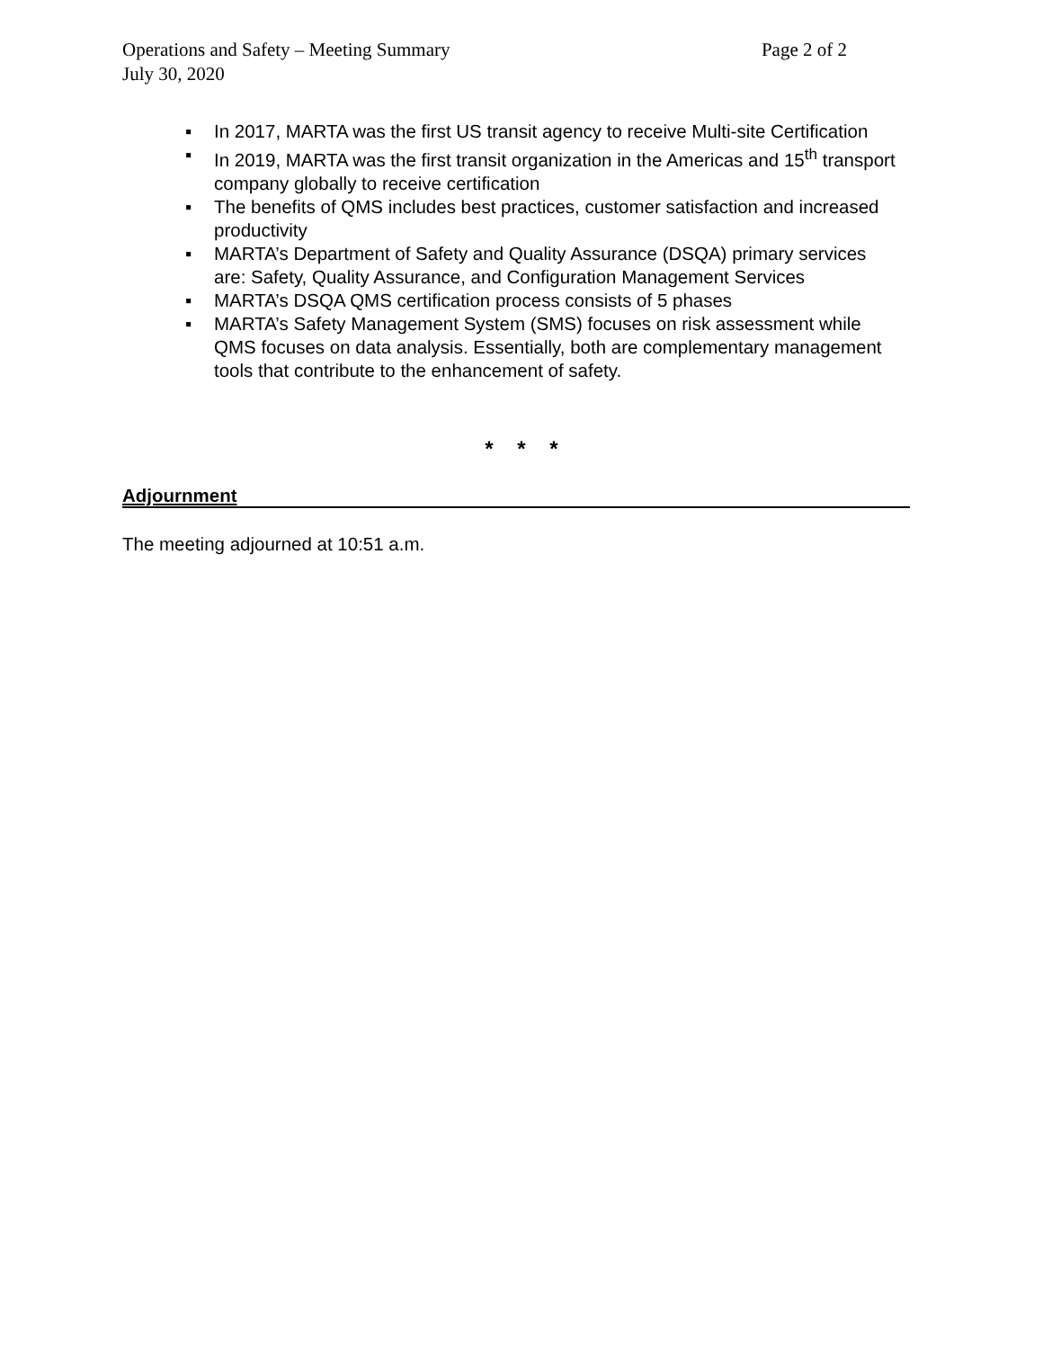Operations and Safety – Meeting Summary Page 2 of 2
July 30, 2020
▪ In 2017, MARTA was the first US transit agency to receive Multi-site Certification
▪ In 2019, MARTA was the first transit organization in the Americas and 15<sup>th</sup> transport company globally to receive certification
▪ The benefits of QMS includes best practices, customer satisfaction and increased productivity
▪ MARTA’s Department of Safety and Quality Assurance (DSQA) primary services are: Safety, Quality Assurance, and Configuration Management Services
▪ MARTA’s DSQA QMS certification process consists of 5 phases
▪ MARTA’s Safety Management System (SMS) focuses on risk assessment while QMS focuses on data analysis. Essentially, both are complementary management tools that contribute to the enhancement of safety.
* * *
Adjournment
The meeting adjourned at 10:51 a.m.